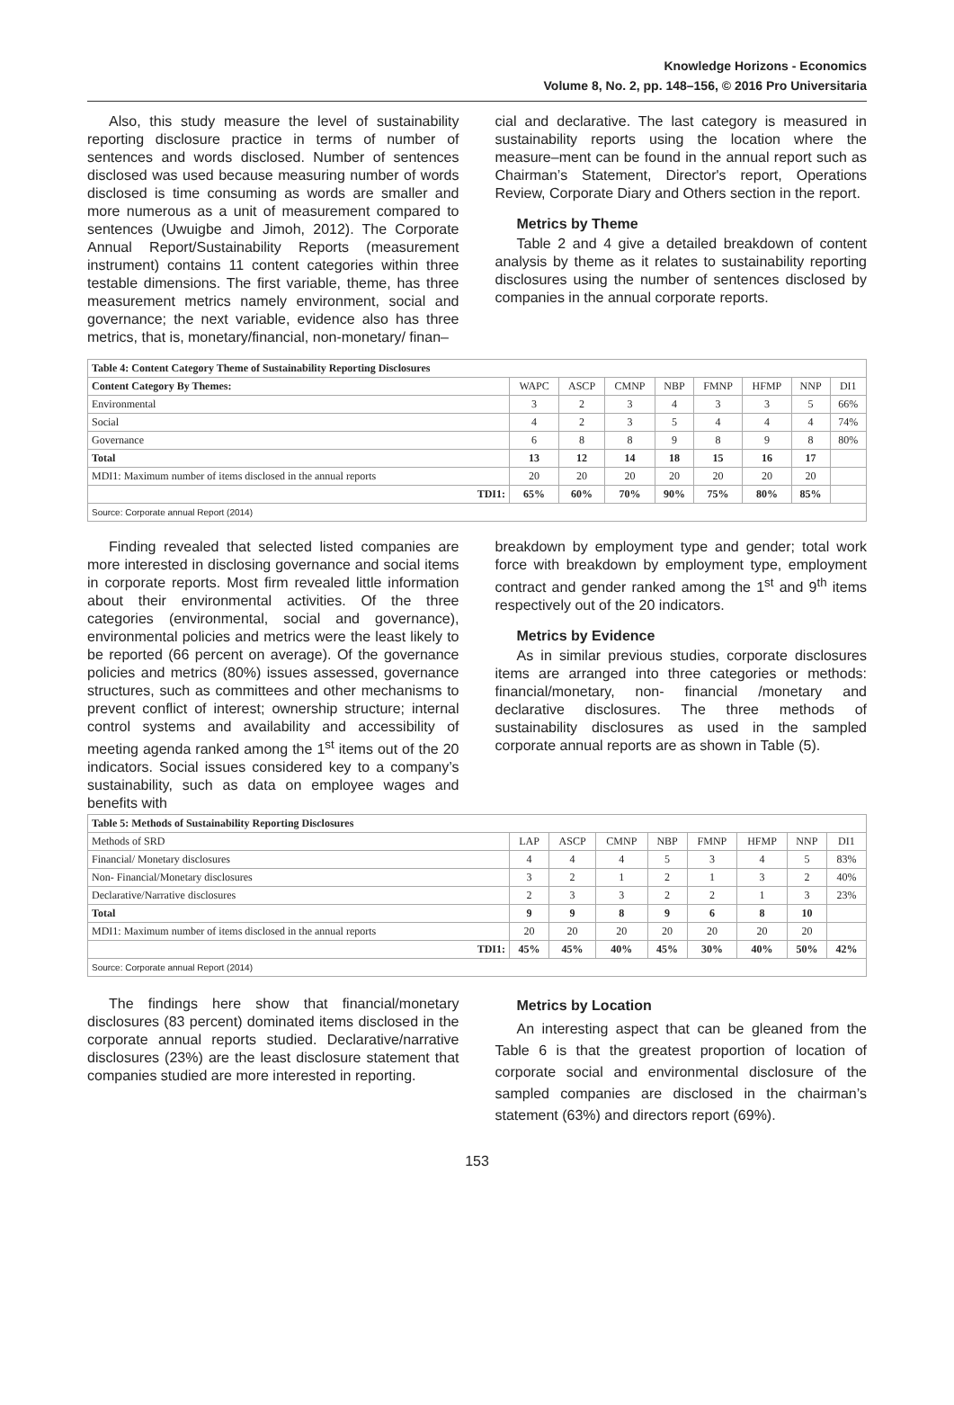Knowledge Horizons - Economics
Volume 8, No. 2, pp. 148–156, © 2016 Pro Universitaria
Also, this study measure the level of sustainability reporting disclosure practice in terms of number of sentences and words disclosed. Number of sentences disclosed was used because measuring number of words disclosed is time consuming as words are smaller and more numerous as a unit of measurement compared to sentences (Uwuigbe and Jimoh, 2012). The Corporate Annual Report/Sustainability Reports (measurement instrument) contains 11 content categories within three testable dimensions. The first variable, theme, has three measurement metrics namely environment, social and governance; the next variable, evidence also has three metrics, that is, monetary/financial, non-monetary/ finan–
cial and declarative. The last category is measured in sustainability reports using the location where the measure–ment can be found in the annual report such as Chairman’s Statement, Director's report, Operations Review, Corporate Diary and Others section in the report.
Metrics by Theme
Table 2 and 4 give a detailed breakdown of content analysis by theme as it relates to sustainability reporting disclosures using the number of sentences disclosed by companies in the annual corporate reports.
| Table 4: Content Category Theme of Sustainability Reporting Disclosures | | | | | | | | |
| --- | --- | --- | --- | --- | --- | --- | --- | --- |
| Content Category By Themes: | WAPC | ASCP | CMNP | NBP | FMNP | HFMP | NNP | DI1 |
| Environmental | 3 | 2 | 3 | 4 | 3 | 3 | 5 | 66% |
| Social | 4 | 2 | 3 | 5 | 4 | 4 | 4 | 74% |
| Governance | 6 | 8 | 8 | 9 | 8 | 9 | 8 | 80% |
| Total | 13 | 12 | 14 | 18 | 15 | 16 | 17 | |
| MDI1: Maximum number of items disclosed in the annual reports | 20 | 20 | 20 | 20 | 20 | 20 | 20 | |
| TDI1: | 65% | 60% | 70% | 90% | 75% | 80% | 85% | |
| Source: Corporate annual Report (2014) | | | | | | | | |
Finding revealed that selected listed companies are more interested in disclosing governance and social items in corporate reports. Most firm revealed little information about their environmental activities. Of the three categories (environmental, social and governance), environmental policies and metrics were the least likely to be reported (66 percent on average). Of the governance policies and metrics (80%) issues assessed, governance structures, such as committees and other mechanisms to prevent conflict of interest; ownership structure; internal control systems and availability and accessibility of meeting agenda ranked among the 1<sup>st</sup> items out of the 20 indicators. Social issues considered key to a company’s sustainability, such as data on employee wages and benefits with
breakdown by employment type and gender; total work force with breakdown by employment type, employment contract and gender ranked among the 1<sup>st</sup> and 9<sup>th</sup> items respectively out of the 20 indicators.
Metrics by Evidence
As in similar previous studies, corporate disclosures items are arranged into three categories or methods: financial/monetary, non- financial /monetary and declarative disclosures. The three methods of sustainability disclosures as used in the sampled corporate annual reports are as shown in Table (5).
| Table 5: Methods of Sustainability Reporting Disclosures | | | | | | | | |
| --- | --- | --- | --- | --- | --- | --- | --- | --- |
| Methods of SRD | LAP | ASCP | CMNP | NBP | FMNP | HFMP | NNP | DI1 |
| Financial/ Monetary disclosures | 4 | 4 | 4 | 5 | 3 | 4 | 5 | 83% |
| Non- Financial/Monetary disclosures | 3 | 2 | 1 | 2 | 1 | 3 | 2 | 40% |
| Declarative/Narrative disclosures | 2 | 3 | 3 | 2 | 2 | 1 | 3 | 23% |
| Total | 9 | 9 | 8 | 9 | 6 | 8 | 10 | |
| MDI1: Maximum number of items disclosed in the annual reports | 20 | 20 | 20 | 20 | 20 | 20 | 20 | |
| TDI1: | 45% | 45% | 40% | 45% | 30% | 40% | 50% | 42% |
| Source: Corporate annual Report (2014) | | | | | | | | |
The findings here show that financial/monetary disclosures (83 percent) dominated items disclosed in the corporate annual reports studied. Declarative/narrative disclosures (23%) are the least disclosure statement that companies studied are more interested in reporting.
Metrics by Location
An interesting aspect that can be gleaned from the Table 6 is that the greatest proportion of location of corporate social and environmental disclosure of the sampled companies are disclosed in the chairman’s statement (63%) and directors report (69%).
153